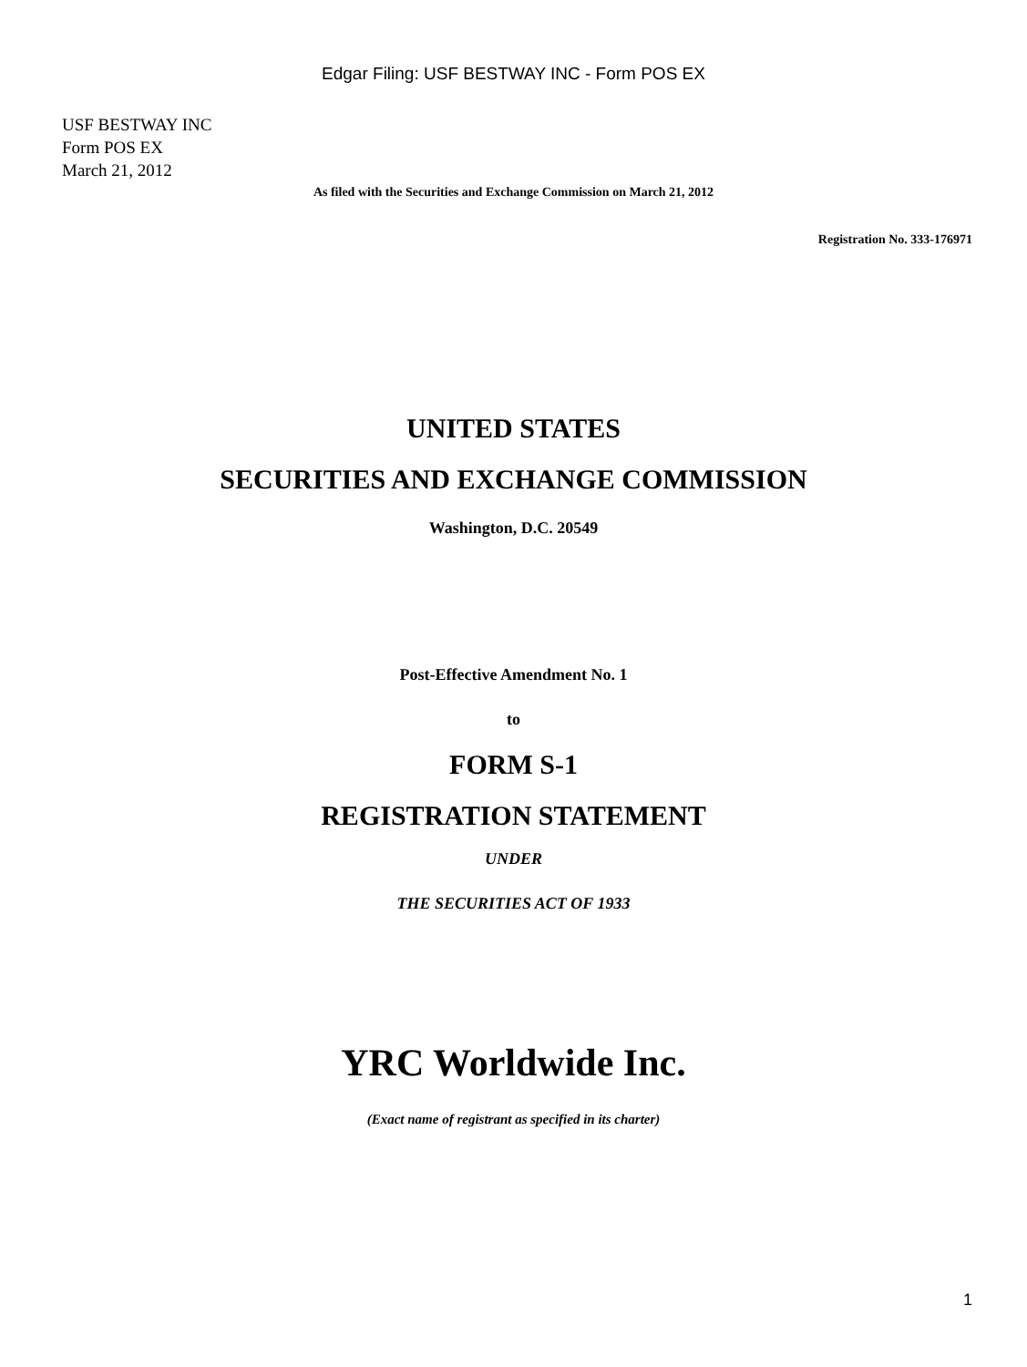Edgar Filing: USF BESTWAY INC - Form POS EX
USF BESTWAY INC
Form POS EX
March 21, 2012
As filed with the Securities and Exchange Commission on March 21, 2012
Registration No. 333-176971
UNITED STATES
SECURITIES AND EXCHANGE COMMISSION
Washington, D.C. 20549
Post-Effective Amendment No. 1
to
FORM S-1
REGISTRATION STATEMENT
UNDER
THE SECURITIES ACT OF 1933
YRC Worldwide Inc.
(Exact name of registrant as specified in its charter)
1